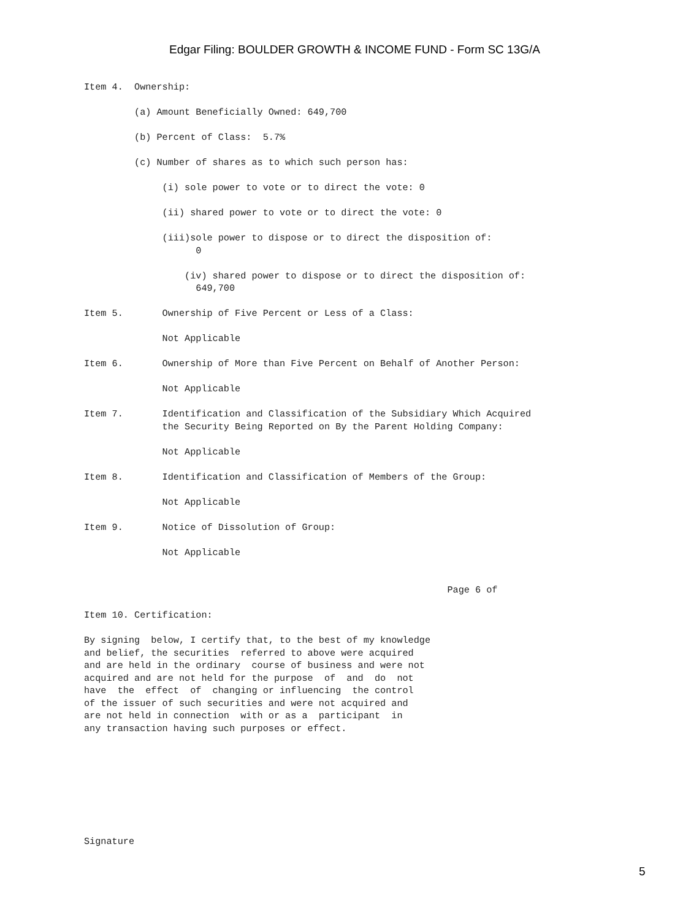Edgar Filing: BOULDER GROWTH & INCOME FUND - Form SC 13G/A
Item 4.  Ownership:

         (a) Amount Beneficially Owned: 649,700

         (b) Percent of Class:  5.7%

         (c) Number of shares as to which such person has:

              (i) sole power to vote or to direct the vote: 0

              (ii) shared power to vote or to direct the vote: 0

              (iii)sole power to dispose or to direct the disposition of:
                    0

                  (iv) shared power to dispose or to direct the disposition of:
                    649,700

Item 5.       Ownership of Five Percent or Less of a Class:

              Not Applicable

Item 6.       Ownership of More than Five Percent on Behalf of Another Person:

              Not Applicable

Item 7.       Identification and Classification of the Subsidiary Which Acquired
              the Security Being Reported on By the Parent Holding Company:

              Not Applicable

Item 8.       Identification and Classification of Members of the Group:

              Not Applicable

Item 9.       Notice of Dissolution of Group:

              Not Applicable


                                                                 Page 6 of

Item 10. Certification:

By signing  below, I certify that, to the best of my knowledge
and belief, the securities  referred to above were acquired
and are held in the ordinary  course of business and were not
acquired and are not held for the purpose  of  and  do  not
have  the  effect  of  changing or influencing  the control
of the issuer of such securities and were not acquired and
are not held in connection  with or as a  participant  in
any transaction having such purposes or effect.








Signature
5